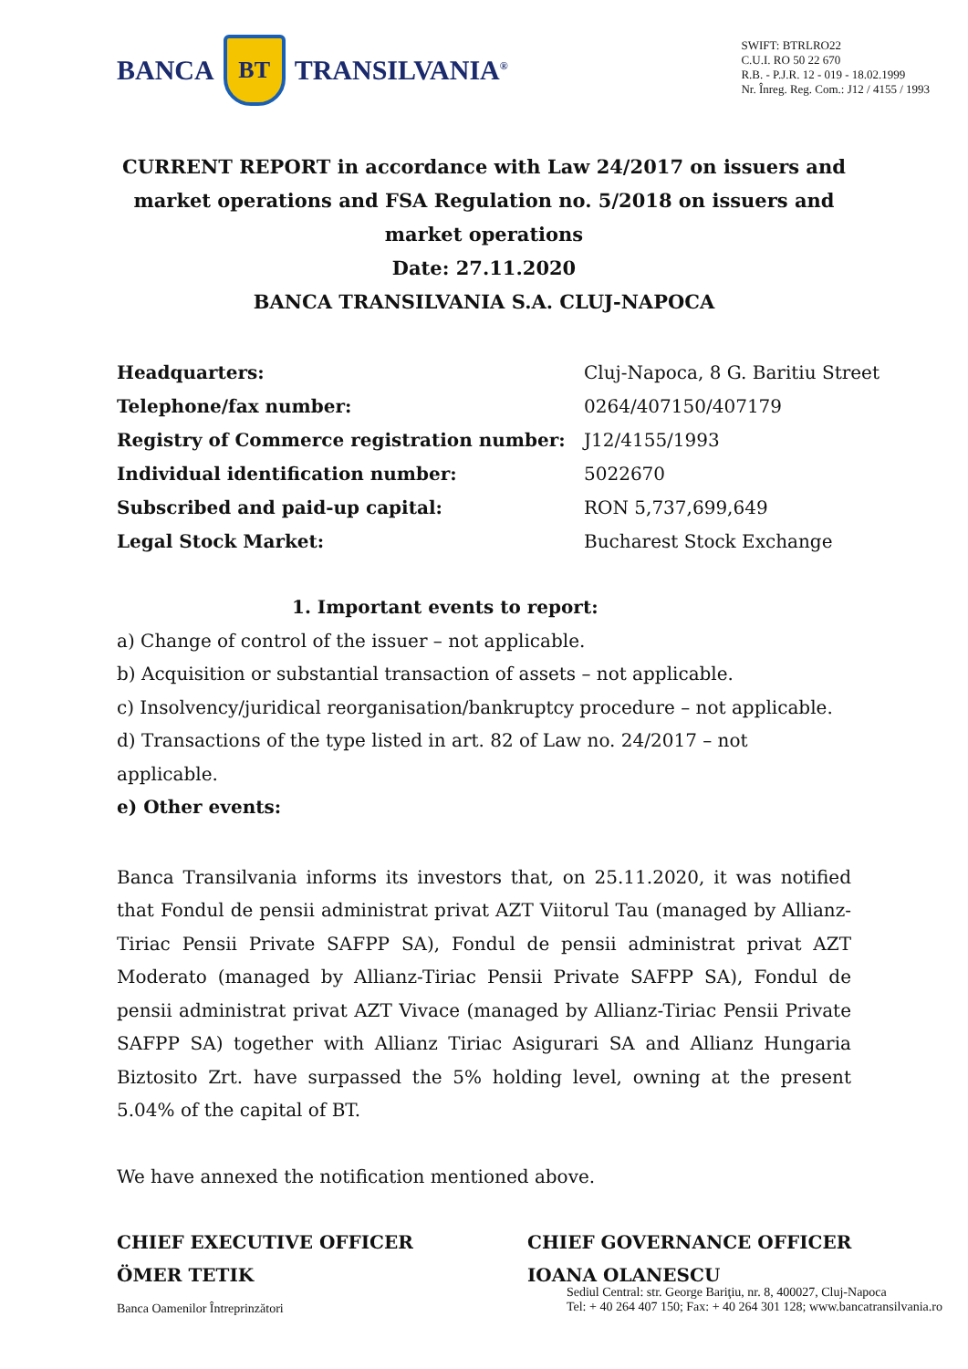BANCA
BT
TRANSILVANIA<sup>®</sup>
SWIFT: BTRLRO22
C.U.I. RO 50 22 670
R.B. - P.J.R. 12 - 019 - 18.02.1999
Nr. Înreg. Reg. Com.: J12 / 4155 / 1993
CURRENT REPORT in accordance with Law 24/2017 on issuers and market operations and FSA Regulation no. 5/2018 on issuers and market operations
Date: 27.11.2020
BANCA TRANSILVANIA S.A. CLUJ-NAPOCA
| Headquarters: | Cluj-Napoca, 8 G. Baritiu Street |
| Telephone/fax number: | 0264/407150/407179 |
| Registry of Commerce registration number: | J12/4155/1993 |
| Individual identification number: | 5022670 |
| Subscribed and paid-up capital: | RON 5,737,699,649 |
| Legal Stock Market: | Bucharest Stock Exchange |
1. Important events to report:
a) Change of control of the issuer – not applicable.
b) Acquisition or substantial transaction of assets – not applicable.
c) Insolvency/juridical reorganisation/bankruptcy procedure – not applicable.
d) Transactions of the type listed in art. 82 of Law no. 24/2017 – not applicable.
e) Other events:
Banca Transilvania informs its investors that, on 25.11.2020, it was notified that Fondul de pensii administrat privat AZT Viitorul Tau (managed by Allianz-Tiriac Pensii Private SAFPP SA), Fondul de pensii administrat privat AZT Moderato (managed by Allianz-Tiriac Pensii Private SAFPP SA), Fondul de pensii administrat privat AZT Vivace (managed by Allianz-Tiriac Pensii Private SAFPP SA) together with Allianz Tiriac Asigurari SA and Allianz Hungaria Biztosito Zrt. have surpassed the 5% holding level, owning at the present 5.04% of the capital of BT.
We have annexed the notification mentioned above.
CHIEF EXECUTIVE OFFICER
ÖMER TETIK
CHIEF GOVERNANCE OFFICER
IOANA OLANESCU
Banca Oamenilor Întreprinzători
Sediul Central: str. George Bariţiu, nr. 8, 400027, Cluj-Napoca
Tel: + 40 264 407 150; Fax: + 40 264 301 128; www.bancatransilvania.ro